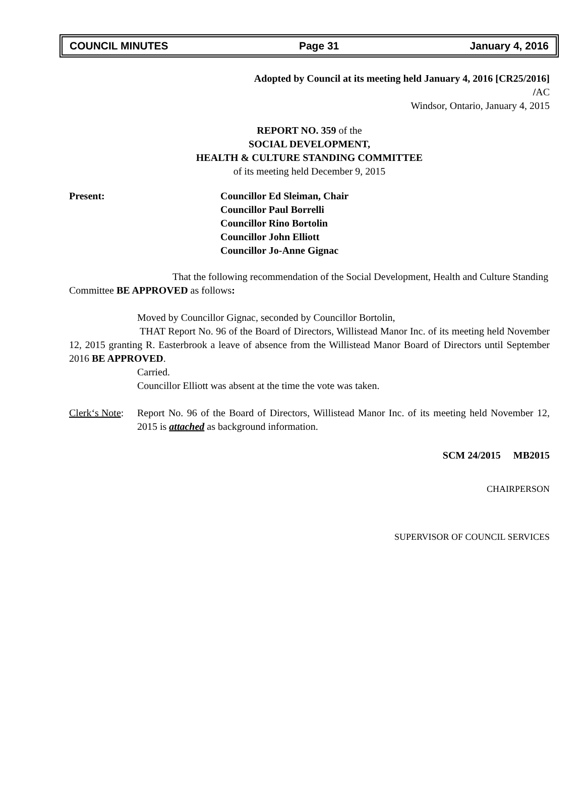COUNCIL MINUTES Page 31 January 4, 2016
Adopted by Council at its meeting held January 4, 2016 [CR25/2016]
/AC
Windsor, Ontario, January 4, 2015
REPORT NO. 359 of the
SOCIAL DEVELOPMENT,
HEALTH & CULTURE STANDING COMMITTEE
of its meeting held December 9, 2015
Present: Councillor Ed Sleiman, Chair
Councillor Paul Borrelli
Councillor Rino Bortolin
Councillor John Elliott
Councillor Jo-Anne Gignac
That the following recommendation of the Social Development, Health and Culture Standing Committee BE APPROVED as follows:
Moved by Councillor Gignac, seconded by Councillor Bortolin,
THAT Report No. 96 of the Board of Directors, Willistead Manor Inc. of its meeting held November 12, 2015 granting R. Easterbrook a leave of absence from the Willistead Manor Board of Directors until September 2016 BE APPROVED.
Carried.
Councillor Elliott was absent at the time the vote was taken.
Clerk‘s Note:
Report No. 96 of the Board of Directors, Willistead Manor Inc. of its meeting held November 12, 2015 is attached as background information.
SCM 24/2015 MB2015
CHAIRPERSON
SUPERVISOR OF COUNCIL SERVICES